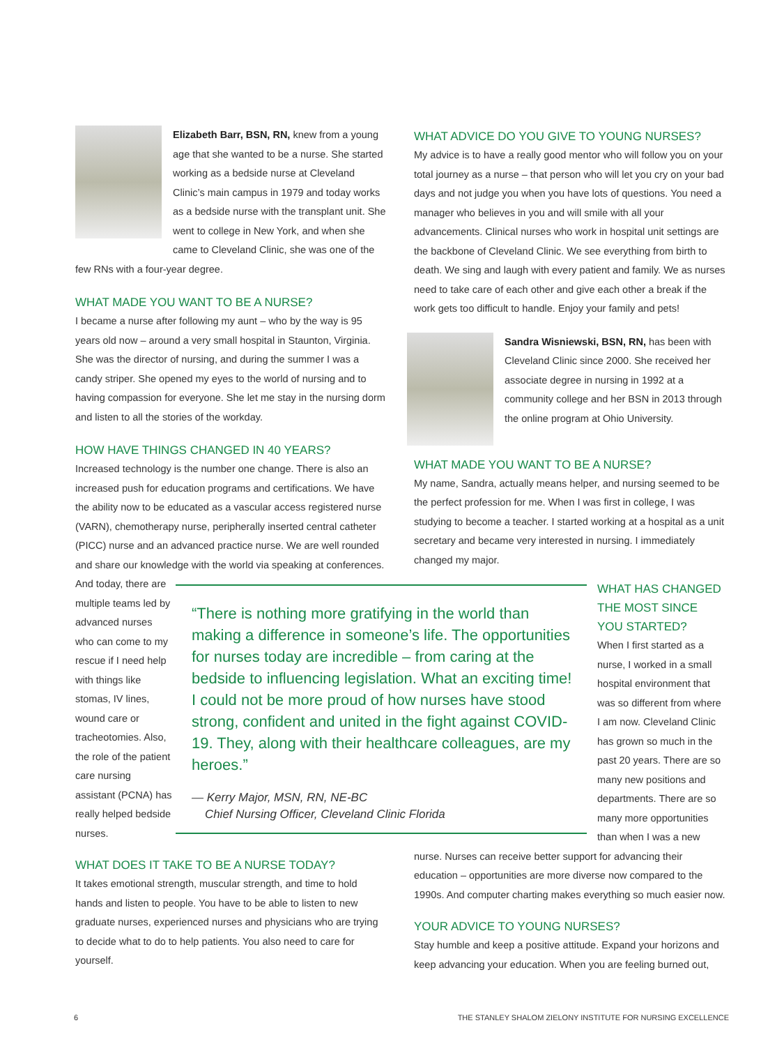Elizabeth Barr, BSN, RN, knew from a young age that she wanted to be a nurse. She started working as a bedside nurse at Cleveland Clinic’s main campus in 1979 and today works as a bedside nurse with the transplant unit. She went to college in New York, and when she came to Cleveland Clinic, she was one of the few RNs with a four-year degree.
WHAT MADE YOU WANT TO BE A NURSE?
I became a nurse after following my aunt – who by the way is 95 years old now – around a very small hospital in Staunton, Virginia. She was the director of nursing, and during the summer I was a candy striper. She opened my eyes to the world of nursing and to having compassion for everyone. She let me stay in the nursing dorm and listen to all the stories of the workday.
HOW HAVE THINGS CHANGED IN 40 YEARS?
Increased technology is the number one change. There is also an increased push for education programs and certifications. We have the ability now to be educated as a vascular access registered nurse (VARN), chemotherapy nurse, peripherally inserted central catheter (PICC) nurse and an advanced practice nurse. We are well rounded and share our knowledge with the world via speaking at conferences.
And today, there are multiple teams led by advanced nurses who can come to my rescue if I need help with things like stomas, IV lines, wound care or tracheotomies. Also, the role of the patient care nursing assistant (PCNA) has really helped bedside nurses.
WHAT DOES IT TAKE TO BE A NURSE TODAY?
It takes emotional strength, muscular strength, and time to hold hands and listen to people. You have to be able to listen to new graduate nurses, experienced nurses and physicians who are trying to decide what to do to help patients. You also need to care for yourself.
“There is nothing more gratifying in the world than making a difference in someone’s life. The opportunities for nurses today are incredible – from caring at the bedside to influencing legislation. What an exciting time! I could not be more proud of how nurses have stood strong, confident and united in the fight against COVID-19. They, along with their healthcare colleagues, are my heroes.”
— Kerry Major, MSN, RN, NE-BC
Chief Nursing Officer, Cleveland Clinic Florida
WHAT ADVICE DO YOU GIVE TO YOUNG NURSES?
My advice is to have a really good mentor who will follow you on your total journey as a nurse – that person who will let you cry on your bad days and not judge you when you have lots of questions. You need a manager who believes in you and will smile with all your advancements. Clinical nurses who work in hospital unit settings are the backbone of Cleveland Clinic. We see everything from birth to death. We sing and laugh with every patient and family. We as nurses need to take care of each other and give each other a break if the work gets too difficult to handle. Enjoy your family and pets!
Sandra Wisniewski, BSN, RN, has been with Cleveland Clinic since 2000. She received her associate degree in nursing in 1992 at a community college and her BSN in 2013 through the online program at Ohio University.
WHAT MADE YOU WANT TO BE A NURSE?
My name, Sandra, actually means helper, and nursing seemed to be the perfect profession for me. When I was first in college, I was studying to become a teacher. I started working at a hospital as a unit secretary and became very interested in nursing. I immediately changed my major.
WHAT HAS CHANGED THE MOST SINCE YOU STARTED?
When I first started as a nurse, I worked in a small hospital environment that was so different from where I am now. Cleveland Clinic has grown so much in the past 20 years. There are so many new positions and departments. There are so many more opportunities than when I was a new
nurse. Nurses can receive better support for advancing their education – opportunities are more diverse now compared to the 1990s. And computer charting makes everything so much easier now.
YOUR ADVICE TO YOUNG NURSES?
Stay humble and keep a positive attitude. Expand your horizons and keep advancing your education. When you are feeling burned out,
6
THE STANLEY SHALOM ZIELONY INSTITUTE FOR NURSING EXCELLENCE